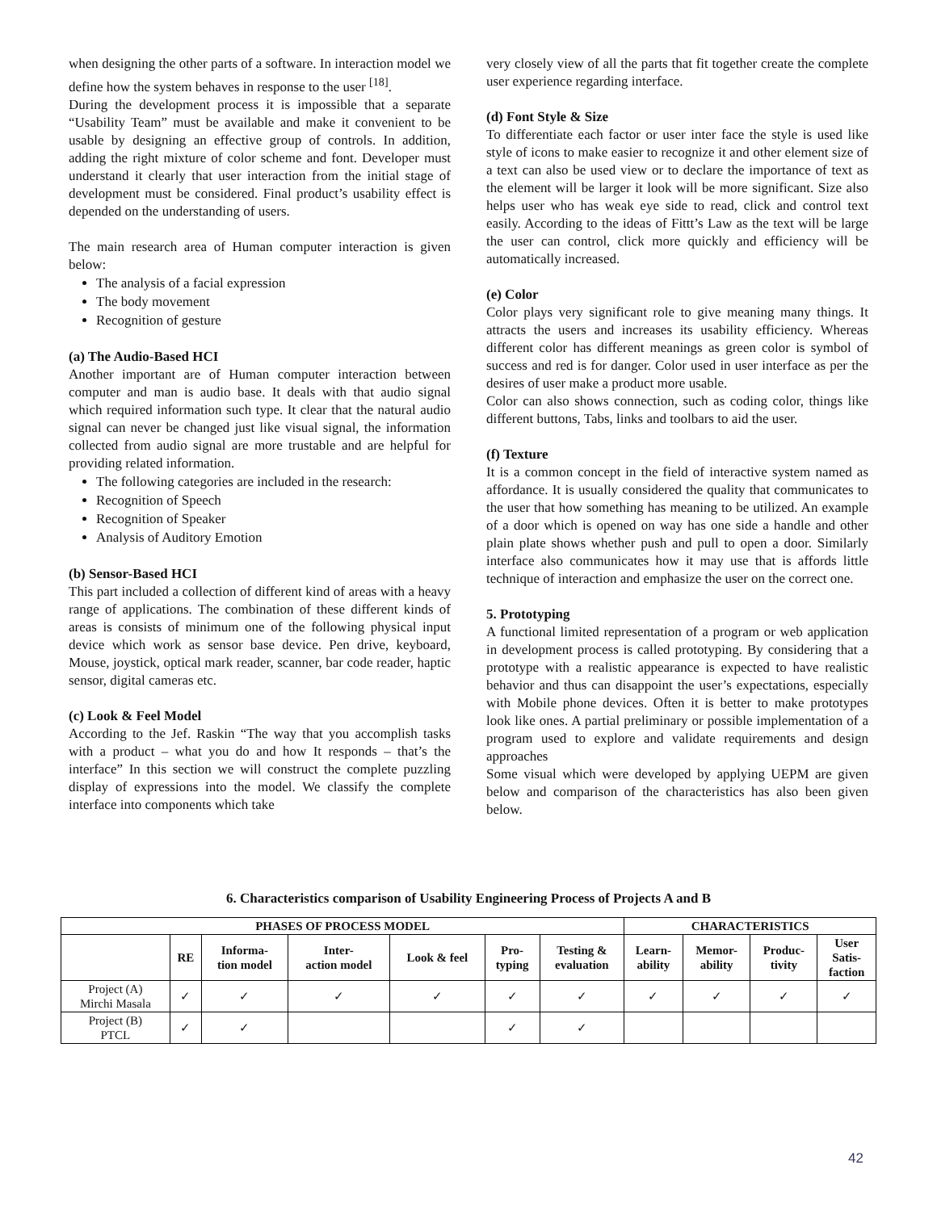when designing the other parts of a software. In interaction model we define how the system behaves in response to the user <sup>[18]</sup>.
During the development process it is impossible that a separate “Usability Team” must be available and make it convenient to be usable by designing an effective group of controls. In addition, adding the right mixture of color scheme and font. Developer must understand it clearly that user interaction from the initial stage of development must be considered. Final product’s usability effect is depended on the understanding of users.
The main research area of Human computer interaction is given below:
The analysis of a facial expression
The body movement
Recognition of gesture
(a) The Audio-Based HCI
Another important are of Human computer interaction between computer and man is audio base. It deals with that audio signal which required information such type. It clear that the natural audio signal can never be changed just like visual signal, the information collected from audio signal are more trustable and are helpful for providing related information.
The following categories are included in the research:
Recognition of Speech
Recognition of Speaker
Analysis of Auditory Emotion
(b) Sensor-Based HCI
This part included a collection of different kind of areas with a heavy range of applications. The combination of these different kinds of areas is consists of minimum one of the following physical input device which work as sensor base device. Pen drive, keyboard, Mouse, joystick, optical mark reader, scanner, bar code reader, haptic sensor, digital cameras etc.
(c) Look & Feel Model
According to the Jef. Raskin “The way that you accomplish tasks with a product – what you do and how It responds – that’s the interface” In this section we will construct the complete puzzling display of expressions into the model. We classify the complete interface into components which take
very closely view of all the parts that fit together create the complete user experience regarding interface.
(d) Font Style & Size
To differentiate each factor or user inter face the style is used like style of icons to make easier to recognize it and other element size of a text can also be used view or to declare the importance of text as the element will be larger it look will be more significant. Size also helps user who has weak eye side to read, click and control text easily. According to the ideas of Fittt’s Law as the text will be large the user can control, click more quickly and efficiency will be automatically increased.
(e) Color
Color plays very significant role to give meaning many things. It attracts the users and increases its usability efficiency. Whereas different color has different meanings as green color is symbol of success and red is for danger. Color used in user interface as per the desires of user make a product more usable.
Color can also shows connection, such as coding color, things like different buttons, Tabs, links and toolbars to aid the user.
(f) Texture
It is a common concept in the field of interactive system named as affordance. It is usually considered the quality that communicates to the user that how something has meaning to be utilized. An example of a door which is opened on way has one side a handle and other plain plate shows whether push and pull to open a door. Similarly interface also communicates how it may use that is affords little technique of interaction and emphasize the user on the correct one.
5. Prototyping
A functional limited representation of a program or web application in development process is called prototyping. By considering that a prototype with a realistic appearance is expected to have realistic behavior and thus can disappoint the user’s expectations, especially with Mobile phone devices. Often it is better to make prototypes look like ones. A partial preliminary or possible implementation of a program used to explore and validate requirements and design approaches
Some visual which were developed by applying UEPM are given below and comparison of the characteristics has also been given below.
6. Characteristics comparison of Usability Engineering Process of Projects A and B
| PHASES OF PROCESS MODEL | | | | | | | CHARACTERISTICS | | | |
| --- | --- | --- | --- | --- | --- | --- | --- | --- | --- | --- |
| | RE | Informa- tion model | Inter- action model | Look & feel | Pro- typing | Testing & evaluation | Learn- ability | Memor- ability | Produc- tivity | User Satis- faction |
| Project (A) Mirchi Masala | ✓ | ✓ | ✓ | ✓ | ✓ | ✓ | ✓ | ✓ | ✓ | ✓ |
| Project (B) PTCL | ✓ | ✓ | | | ✓ | ✓ | | | | |
42